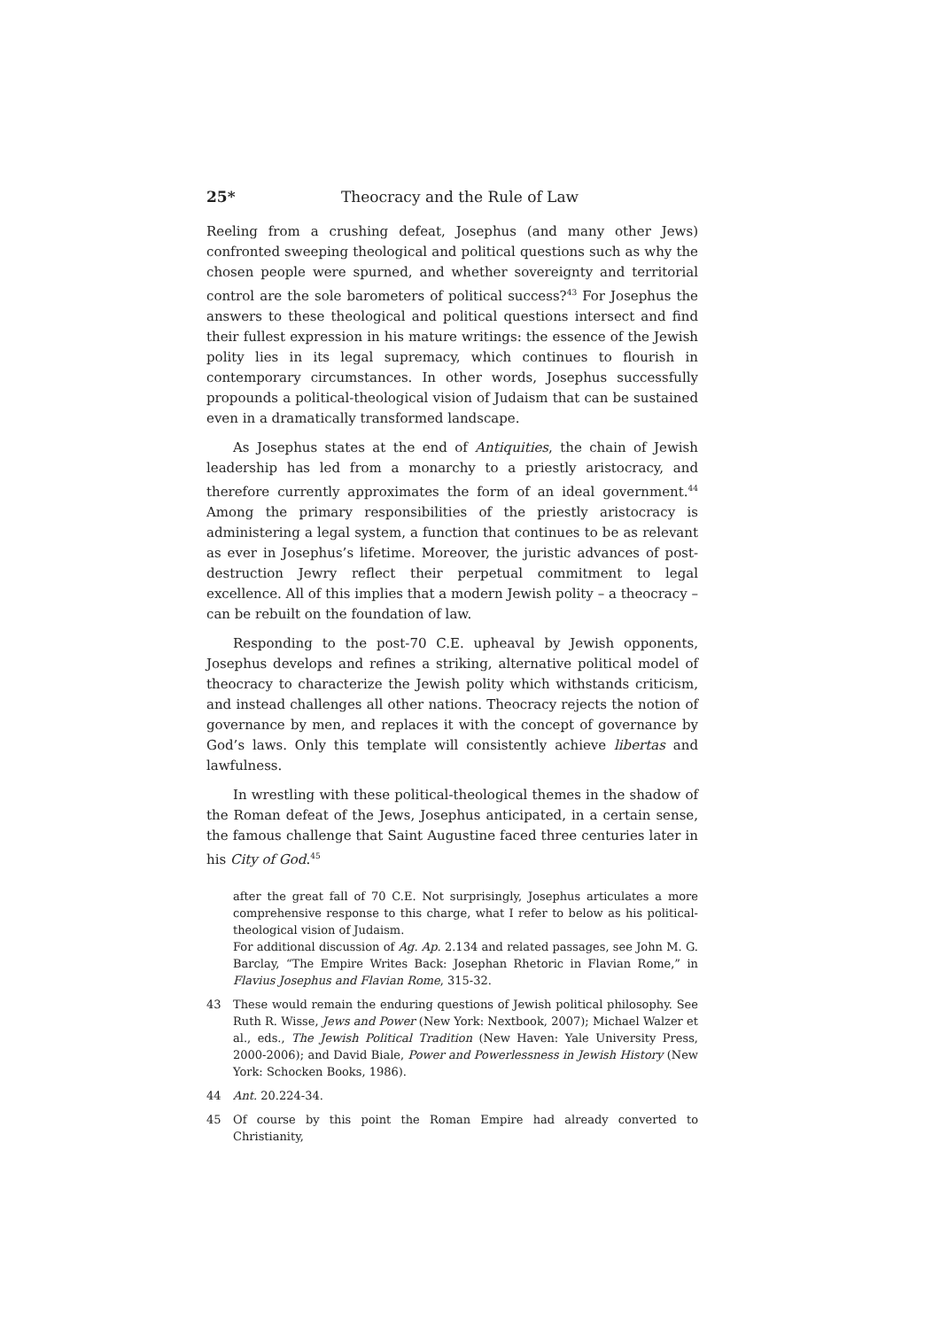25* Theocracy and the Rule of Law
Reeling from a crushing defeat, Josephus (and many other Jews) confronted sweeping theological and political questions such as why the chosen people were spurned, and whether sovereignty and territorial control are the sole barometers of political success?<sup>43</sup> For Josephus the answers to these theological and political questions intersect and find their fullest expression in his mature writings: the essence of the Jewish polity lies in its legal supremacy, which continues to flourish in contemporary circumstances. In other words, Josephus successfully propounds a political-theological vision of Judaism that can be sustained even in a dramatically transformed landscape.
As Josephus states at the end of Antiquities, the chain of Jewish leadership has led from a monarchy to a priestly aristocracy, and therefore currently approximates the form of an ideal government.<sup>44</sup> Among the primary responsibilities of the priestly aristocracy is administering a legal system, a function that continues to be as relevant as ever in Josephus’s lifetime. Moreover, the juristic advances of post-destruction Jewry reflect their perpetual commitment to legal excellence. All of this implies that a modern Jewish polity – a theocracy – can be rebuilt on the foundation of law.
Responding to the post-70 C.E. upheaval by Jewish opponents, Josephus develops and refines a striking, alternative political model of theocracy to characterize the Jewish polity which withstands criticism, and instead challenges all other nations. Theocracy rejects the notion of governance by men, and replaces it with the concept of governance by God’s laws. Only this template will consistently achieve libertas and lawfulness.
In wrestling with these political-theological themes in the shadow of the Roman defeat of the Jews, Josephus anticipated, in a certain sense, the famous challenge that Saint Augustine faced three centuries later in his City of God.<sup>45</sup>
after the great fall of 70 C.E. Not surprisingly, Josephus articulates a more comprehensive response to this charge, what I refer to below as his political-theological vision of Judaism.
For additional discussion of Ag. Ap. 2.134 and related passages, see John M. G. Barclay, “The Empire Writes Back: Josephan Rhetoric in Flavian Rome,” in Flavius Josephus and Flavian Rome, 315-32.
43 These would remain the enduring questions of Jewish political philosophy. See Ruth R. Wisse, Jews and Power (New York: Nextbook, 2007); Michael Walzer et al., eds., The Jewish Political Tradition (New Haven: Yale University Press, 2000-2006); and David Biale, Power and Powerlessness in Jewish History (New York: Schocken Books, 1986).
44 Ant. 20.224-34.
45 Of course by this point the Roman Empire had already converted to Christianity,